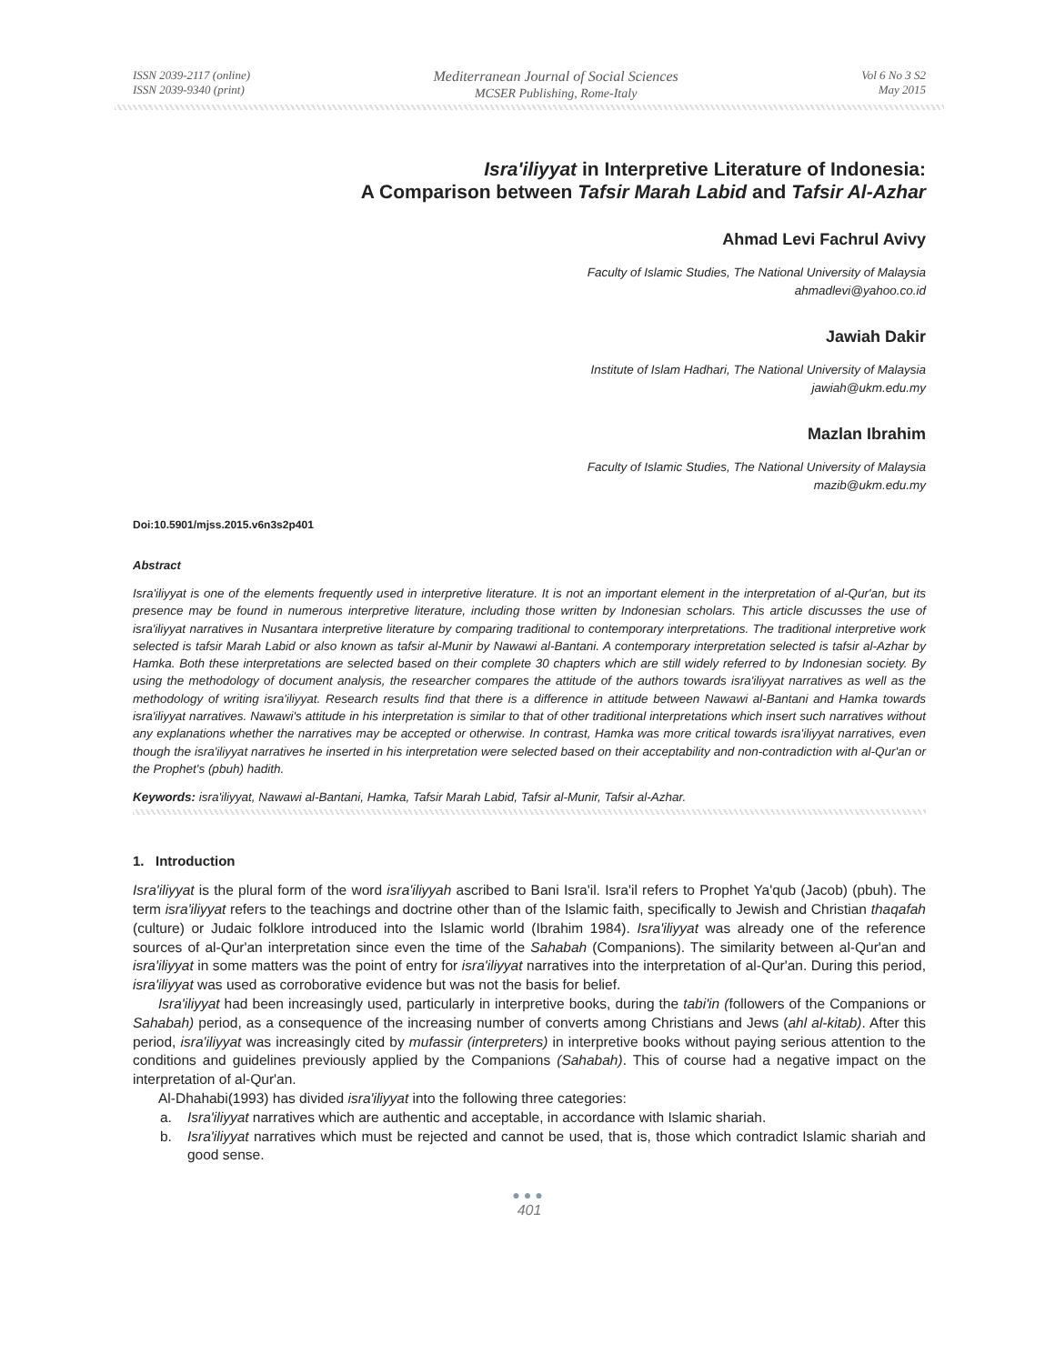ISSN 2039-2117 (online)
ISSN 2039-9340 (print)
Mediterranean Journal of Social Sciences
MCSER Publishing, Rome-Italy
Vol 6 No 3 S2
May 2015
Isra'iliyyat in Interpretive Literature of Indonesia:
A Comparison between Tafsir Marah Labid and Tafsir Al-Azhar
Ahmad Levi Fachrul Avivy
Faculty of Islamic Studies, The National University of Malaysia
ahmadlevi@yahoo.co.id
Jawiah Dakir
Institute of Islam Hadhari, The National University of Malaysia
jawiah@ukm.edu.my
Mazlan Ibrahim
Faculty of Islamic Studies, The National University of Malaysia
mazib@ukm.edu.my
Doi:10.5901/mjss.2015.v6n3s2p401
Abstract
Isra'iliyyat is one of the elements frequently used in interpretive literature. It is not an important element in the interpretation of al-Qur'an, but its presence may be found in numerous interpretive literature, including those written by Indonesian scholars. This article discusses the use of isra'iliyyat narratives in Nusantara interpretive literature by comparing traditional to contemporary interpretations. The traditional interpretive work selected is tafsir Marah Labid or also known as tafsir al-Munir by Nawawi al-Bantani. A contemporary interpretation selected is tafsir al-Azhar by Hamka. Both these interpretations are selected based on their complete 30 chapters which are still widely referred to by Indonesian society. By using the methodology of document analysis, the researcher compares the attitude of the authors towards isra'iliyyat narratives as well as the methodology of writing isra'iliyyat. Research results find that there is a difference in attitude between Nawawi al-Bantani and Hamka towards isra'iliyyat narratives. Nawawi's attitude in his interpretation is similar to that of other traditional interpretations which insert such narratives without any explanations whether the narratives may be accepted or otherwise. In contrast, Hamka was more critical towards isra'iliyyat narratives, even though the isra'iliyyat narratives he inserted in his interpretation were selected based on their acceptability and non-contradiction with al-Qur'an or the Prophet's (pbuh) hadith.
Keywords: isra'iliyyat, Nawawi al-Bantani, Hamka, Tafsir Marah Labid, Tafsir al-Munir, Tafsir al-Azhar.
1. Introduction
Isra'iliyyat is the plural form of the word isra'iliyyah ascribed to Bani Isra'il. Isra'il refers to Prophet Ya'qub (Jacob) (pbuh). The term isra'iliyyat refers to the teachings and doctrine other than of the Islamic faith, specifically to Jewish and Christian thaqafah (culture) or Judaic folklore introduced into the Islamic world (Ibrahim 1984). Isra'iliyyat was already one of the reference sources of al-Qur'an interpretation since even the time of the Sahabah (Companions). The similarity between al-Qur'an and isra'iliyyat in some matters was the point of entry for isra'iliyyat narratives into the interpretation of al-Qur'an. During this period, isra'iliyyat was used as corroborative evidence but was not the basis for belief.
Isra'iliyyat had been increasingly used, particularly in interpretive books, during the tabi'in (followers of the Companions or Sahabah) period, as a consequence of the increasing number of converts among Christians and Jews (ahl al-kitab). After this period, isra'iliyyat was increasingly cited by mufassir (interpreters) in interpretive books without paying serious attention to the conditions and guidelines previously applied by the Companions (Sahabah). This of course had a negative impact on the interpretation of al-Qur'an.
Al-Dhahabi(1993) has divided isra'iliyyat into the following three categories:
a. Isra'iliyyat narratives which are authentic and acceptable, in accordance with Islamic shariah.
b. Isra'iliyyat narratives which must be rejected and cannot be used, that is, those which contradict Islamic shariah and good sense.
●●●
401